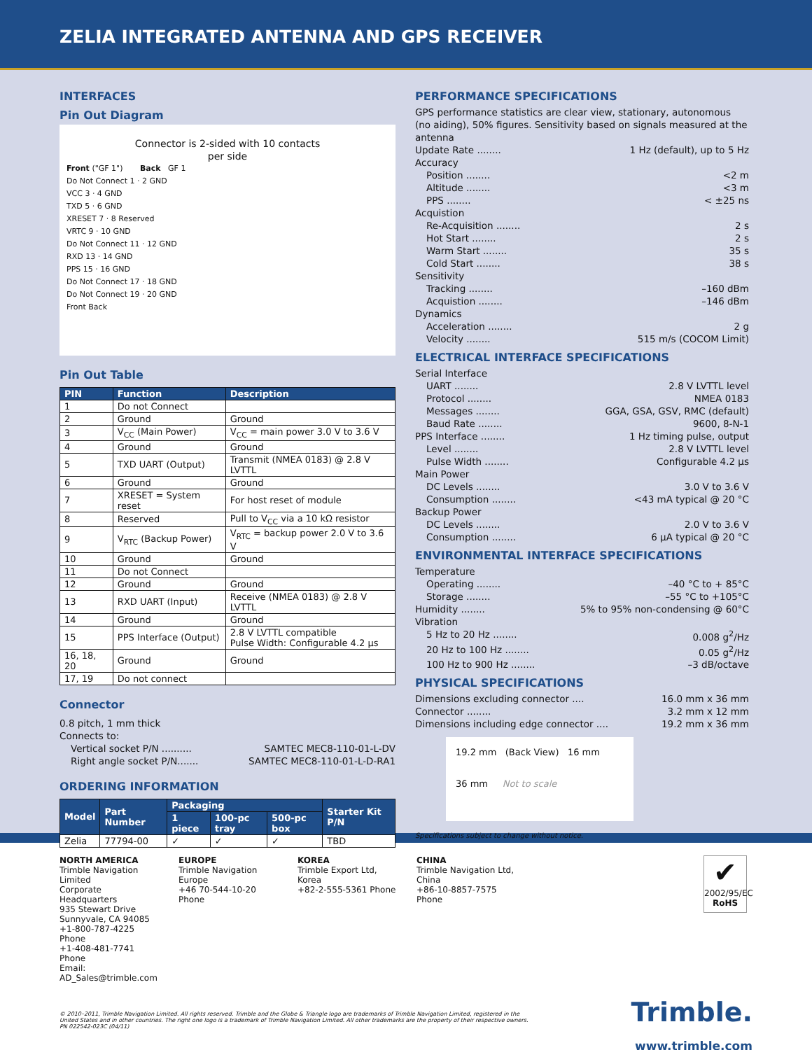ZELIA INTEGRATED ANTENNA AND GPS RECEIVER
INTERFACES
Pin Out Diagram
Connector is 2-sided with 10 contacts
per side
Front ("GF 1") Back GF 1
Do Not Connect 1 · 2 GND
VCC 3 · 4 GND
TXD 5 · 6 GND
XRESET 7 · 8 Reserved
VRTC 9 · 10 GND
Do Not Connect 11 · 12 GND
RXD 13 · 14 GND
PPS 15 · 16 GND
Do Not Connect 17 · 18 GND
Do Not Connect 19 · 20 GND
Front Back
Pin Out Table
| PIN | Function | Description |
| --- | --- | --- |
| 1 | Do not Connect | |
| 2 | Ground | Ground |
| 3 | V<sub>CC</sub> (Main Power) | V<sub>CC</sub> = main power 3.0 V to 3.6 V |
| 4 | Ground | Ground |
| 5 | TXD UART (Output) | Transmit (NMEA 0183) @ 2.8 V LVTTL |
| 6 | Ground | Ground |
| 7 | XRESET = System reset | For host reset of module |
| 8 | Reserved | Pull to V<sub>CC</sub> via a 10 kΩ resistor |
| 9 | V<sub>RTC</sub> (Backup Power) | V<sub>RTC</sub> = backup power 2.0 V to 3.6 V |
| 10 | Ground | Ground |
| 11 | Do not Connect | |
| 12 | Ground | Ground |
| 13 | RXD UART (Input) | Receive (NMEA 0183) @ 2.8 V LVTTL |
| 14 | Ground | Ground |
| 15 | PPS Interface (Output) | 2.8 V LVTTL compatible Pulse Width: Configurable 4.2 µs |
| 16, 18, 20 | Ground | Ground |
| 17, 19 | Do not connect | |
Connector
0.8 pitch, 1 mm thick
Connects to:
Vertical socket P/N .......... SAMTEC MEC8-110-01-L-DV
Right angle socket P/N....... SAMTEC MEC8-110-01-L-D-RA1
ORDERING INFORMATION
| Model | Part Number | Packaging | | | Starter Kit P/N |
| --- | --- | --- | --- | --- | --- |
| | | 1 piece | 100-pc tray | 500-pc box | |
| Zelia | 77794-00 | ✓ | ✓ | ✓ | TBD |
PERFORMANCE SPECIFICATIONS
GPS performance statistics are clear view, stationary, autonomous (no aiding), 50% figures. Sensitivity based on signals measured at the antenna
Update Rate ........ 1 Hz (default), up to 5 Hz
Accuracy
Position ........ <2 m
Altitude ........ <3 m
PPS ........ < ±25 ns
Acquistion
Re-Acquisition ........ 2 s
Hot Start ........ 2 s
Warm Start ........ 35 s
Cold Start ........ 38 s
Sensitivity
Tracking ........ –160 dBm
Acquistion ........ –146 dBm
Dynamics
Acceleration ........ 2 g
Velocity ........ 515 m/s (COCOM Limit)
ELECTRICAL INTERFACE SPECIFICATIONS
Serial Interface
UART ........ 2.8 V LVTTL level
Protocol ........ NMEA 0183
Messages ........ GGA, GSA, GSV, RMC (default)
Baud Rate ........ 9600, 8-N-1
PPS Interface ........ 1 Hz timing pulse, output
Level ........ 2.8 V LVTTL level
Pulse Width ........ Configurable 4.2 µs
Main Power
DC Levels ........ 3.0 V to 3.6 V
Consumption ........ <43 mA typical @ 20 °C
Backup Power
DC Levels ........ 2.0 V to 3.6 V
Consumption ........ 6 µA typical @ 20 °C
ENVIRONMENTAL INTERFACE SPECIFICATIONS
Temperature
Operating ........ –40 °C to + 85°C
Storage ........ –55 °C to +105°C
Humidity ........ 5% to 95% non-condensing @ 60°C
Vibration
5 Hz to 20 Hz ........ 0.008 g<sup>2</sup>/Hz
20 Hz to 100 Hz ........ 0.05 g<sup>2</sup>/Hz
100 Hz to 900 Hz ........ –3 dB/octave
PHYSICAL SPECIFICATIONS
Dimensions excluding connector .... 16.0 mm x 36 mm
Connector ........ 3.2 mm x 12 mm
Dimensions including edge connector .... 19.2 mm x 36 mm
19.2 mm (Back View) 16 mm
36 mm Not to scale
Specifications subject to change without notice.
NORTH AMERICA
Trimble Navigation Limited
Corporate Headquarters
935 Stewart Drive
Sunnyvale, CA 94085
+1-800-787-4225 Phone
+1-408-481-7741 Phone
Email: AD_Sales@trimble.com
EUROPE
Trimble Navigation Europe
+46 70-544-10-20 Phone
KOREA
Trimble Export Ltd, Korea
+82-2-555-5361 Phone
CHINA
Trimble Navigation Ltd, China
+86-10-8857-7575 Phone
✔
2002/95/EC
RoHS
© 2010–2011, Trimble Navigation Limited. All rights reserved. Trimble and the Globe & Triangle logo are trademarks of Trimble Navigation Limited, registered in the United States and in other countries. The right one logo is a trademark of Trimble Navigation Limited. All other trademarks are the property of their respective owners.
PN 022542-023C (04/11)
Trimble.
www.trimble.com